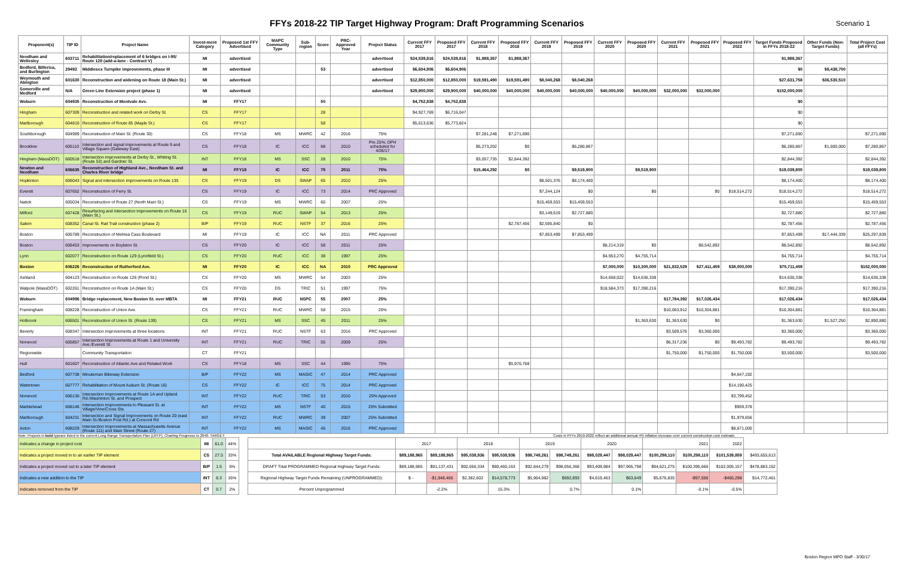FFYs 2018-22 TIP Target Highway Program: Draft Programming Scenarios
Scenario 1
| Proponent(s) | TIP ID | Project Name | Invest-ment Category | Proposed 1st FFY Advertised | MAPC Community Type | Sub-region | Score | PRC-Approved Year | Project Status | Current FFY 2017 | Proposed FFY 2017 | Current FFY 2018 | Proposed FFY 2018 | Current FFY 2019 | Proposed FFY 2019 | Current FFY 2020 | Proposed FFY 2020 | Current FFY 2021 | Proposed FFY 2021 | Proposed FFY 2022 | Target Funds Proposed in FFYs 2018-22 | Other Funds (Non-Target Funds) | Total Project Cost (all FFYs) |
| --- | --- | --- | --- | --- | --- | --- | --- | --- | --- | --- | --- | --- | --- | --- | --- | --- | --- | --- | --- | --- | --- | --- | --- |
| Needham and Wellesley | 603711 | Rehabilitation/replacement of 6 bridges on I-95/ Route 128 (add-a-lane - Contract V) | MI | advertised | | | | | advertised | $24,539,816 | $24,539,816 | $1,988,367 | $1,988,367 | | | | | | | | $1,988,367 | | |
| Bedford, Billerica, and Burlington | 29492 | Middlesex Turnpike improvements, phase III | MI | advertised | | | 53 | | advertised | $6,604,906 | $6,604,906 | | | | | | | | | | $0 | $8,438,700 | |
| Weymouth and Abington | 601630 | Reconstruction and widening on Route 18 (Main St.) | MI | advertised | | | | | advertised | $12,850,000 | $12,850,000 | $19,591,490 | $19,591,490 | $8,040,268 | $8,040,268 | | | | | | $27,631,758 | $36,530,510 | |
| Somerville and Medford | N/A | Green Line Extension project (phase 1) | MI | advertised | | | | | advertised | $29,900,000 | $29,900,000 | $40,000,000 | $40,000,000 | $40,000,000 | $40,000,000 | $40,000,000 | $40,000,000 | $32,000,000 | $32,000,000 | | $152,000,000 | | |
| Woburn | 604935 | Reconstruction of Montvale Ave. | MI | FFY17 | | | 50 | | | $4,752,838 | $4,752,838 | | | | | | | | | | $0 | | |
| Hingham | 607309 | Reconstruction and related work on Derby St. | CS | FFY17 | | | 28 | | | $4,927,769 | $6,716,047 | | | | | | | | | | $0 | | |
| Marlborough | 604810 | Reconstruction of Route 85 (Maple St.) | CS | FFY17 | | | 58 | | | $5,613,636 | $5,773,824 | | | | | | | | | | $0 | | |
| Southborough | 604989 | Reconstruction of Main St. (Route 30) | CS | FFY18 | MS | MWRC | 42 | 2016 | 75% | | | $7,281,248 | $7,271,690 | | | | | | | | $7,271,690 | | $7,271,690 |
| Brookline | 605110 | Intersection and signal improvements at Route 9 and Village Square (Gateway East) | CS | FFY18 | IC | ICC | 68 | 2010 | Pre 25%; DPH scheduled for 4/26/17 | | | $5,273,202 | $0 | | $6,280,867 | | | | | | $6,280,867 | $1,000,000 | $7,280,867 |
| Hingham (MassDOT) | 600518 | Intersection improvements at Derby St., Whiting St. (Route 53) and Gardner St. | INT | FFY18 | MS | SSC | 28 | 2010 | 75% | | | $3,057,735 | $2,844,392 | | | | | | | | $2,844,392 | | $2,844,392 |
| Newton and Needham | 606635 | Reconstruction of Highland Ave., Needham St. and Charles River bridge | MI | FFY18 | IC | ICC | 75 | 2011 | 75% | | | $15,464,292 | $0 | | $9,519,900 | | $9,519,900 | | | | $19,039,800 | | $19,039,800 |
| Hopkinton | 606043 | Signal and intersection improvements on Route 135 | CS | FFY19 | DS | SWAP | 65 | 2010 | 25% | | | | | $8,501,376 | $8,174,400 | | | | | | $8,174,400 | | $8,174,400 |
| Everett | 607652 | Reconstruction of Ferry St. | CS | FFY19 | IC | ICC | 73 | 2014 | PRC Approved | | | | | $7,244,124 | $0 | | $0 | | $0 | $18,514,272 | $18,514,272 | | $18,514,272 |
| Natick | 605034 | Reconstruction of Route 27 (North Main St.) | CS | FFY19 | MS | MWRC | 60 | 2007 | 25% | | | | | $15,459,553 | $15,459,553 | | | | | | $15,459,553 | | $15,459,553 |
| Milford | 607428 | Resurfacing and intersection improvements on Route 16 (Main St.) | CS | FFY19 | RUC | SWAP | 54 | 2013 | 25% | | | | | $3,149,619 | $2,727,880 | | | | | | $2,727,880 | | $2,727,880 |
| Salem | 608352 | Canal St. Rail Trail construction (phase 2) | B/P | FFY19 | RUC | NSTF | 37 | 2016 | 25% | | | | $2,787,456 | $2,595,840 | $0 | | | | | | $2,787,456 | | $2,787,456 |
| Boston | 605789 | Reconstruction of Melnea Cass Boulevard | MI | FFY19 | IC | ICC | NA | 2011 | PRC Approved | | | | | $7,853,499 | $7,853,499 | | | | | | $7,853,499 | $17,444,339 | $25,297,839 |
| Boston | 606453 | Improvements on Boylston St. | CS | FFY20 | IC | ICC | 58 | 2011 | 25% | | | | | | | $8,214,319 | $0 | | $8,542,892 | | $8,542,892 | | $8,542,892 |
| Lynn | 602077 | Reconstruction on Route 129 (Lynnfield St.) | CS | FFY20 | RUC | ICC | 38 | 1997 | 25% | | | | | | | $4,953,270 | $4,755,714 | | | | $4,755,714 | | $4,755,714 |
| Boston | 606226 | Reconstruction of Rutherford Ave. | MI | FFY20 | IC | ICC | NA | 2010 | PRC Approved | | | | | | | $7,000,000 | $10,300,000 | $21,832,529 | $27,411,459 | $38,000,000 | $75,711,459 | | $152,000,000 |
| Ashland | 604123 | Reconstruction on Route 126 (Pond St.) | CS | FFY20 | MS | MWRC | 54 | 2003 | 25% | | | | | | | $14,658,022 | $14,636,338 | | | | $14,636,338 | | $14,636,338 |
| Walpole (MassDOT) | 602261 | Reconstruction on Route 1A (Main St.) | CS | FFY20 | DS | TRIC | 51 | 1997 | 75% | | | | | | | $18,584,373 | $17,390,216 | | | | $17,390,216 | | $17,390,216 |
| Woburn | 604996 | Bridge replacement, New Boston St. over MBTA | MI | FFY21 | RUC | NSPC | 55 | 2007 | 25% | | | | | | | | | $17,784,392 | $17,026,434 | | $17,026,434 | | $17,026,434 |
| Framingham | 608228 | Reconstruction of Union Ave. | CS | FFY21 | RUC | MWRC | 58 | 2015 | 25% | | | | | | | | | $10,063,912 | $10,304,881 | | $10,304,881 | | $10,304,881 |
| Holbrook | 606501 | Reconstruction of Union St. (Route 139) | CS | FFY21 | MS | SSC | 45 | 2011 | 25% | | | | | | | | $1,363,630 | $1,363,630 | $0 | | $1,363,630 | $1,527,250 | $2,890,880 |
| Beverly | 608347 | Intersection improvements at three locations | INT | FFY21 | RUC | NSTF | 63 | 2016 | PRC Approved | | | | | | | | | $3,509,576 | $3,360,000 | | $3,360,000 | | $3,360,000 |
| Norwood | 605857 | Intersection improvements at Route 1 and University Ave./Everett St. | INT | FFY21 | RUC | TRIC | 55 | 2009 | 25% | | | | | | | | | $6,317,236 | $0 | $9,493,782 | $9,493,782 | | $9,493,782 |
| Regionwide | | Community Transportation | CT | FFY21 | | | | | | | | | | | | | | $1,750,000 | $1,750,000 | $1,750,000 | $3,500,000 | | $3,500,000 |
| Hull | 601607 | Reconstruction of Atlantic Ave and Related Work | CS | FFY18 | MS | SSC | 44 | 1995 | 75% | | | | $5,976,768 | | | | | | | | | | |
| Bedford | 607738 | Minuteman Bikeway Extension | B/P | FFY22 | MS | MAGIC | 47 | 2014 | PRC Approved | | | | | | | | | | | $4,647,192 | | | |
| Watertown | 607777 | Rehabilitation of Mount Auburn St. (Route 16) | CS | FFY22 | IC | ICC | 75 | 2014 | PRC Approved | | | | | | | | | | | $14,190,425 | | | |
| Norwood | 606130 | Intersection Improvements at Route 1A and Upland Rd./Washinton St. and Prospect | INT | FFY22 | RUC | TRIC | 53 | 2010 | 25% Approved | | | | | | | | | | | $3,799,452 | | | |
| Marblehead | 608146 | Intersection Improvements to Pleasant St. at Village/Vine/Cross Sts. | INT | FFY22 | MS | NSTF | 40 | 2015 | 25% Submitted | | | | | | | | | | | $959,378 | | | |
| Marlborough | 604231 | Intersection and Signal Improvements on Route 20 (east Main St./Boston Post Rd.) at Concord Rd | INT | FFY22 | RUC | MWRC | 39 | 2007 | 25% Submitted | | | | | | | | | | | $1,979,656 | | | |
| Acton | 608229 | Intersection Improvements at Massachusetts Avenue (Route 111) and Main Street (Route 27) | INT | FFY22 | MS | MAGIC | 45 | 2016 | PRC Approved | | | | | | | | | | | $8,671,000 | | | |
Note: Projects in bold typeare listed in the current Long-Range Transportation Plan (LRTP), Charting Progresss to 2040. TARGET: Costs in FFYs 2019-2022 reflect an additional annual 4% inflation increase over current construction cost estimate.
| Indicates a change in project cost | MI | 61.0 | 44% | | | 2017 | | 2018 | | 2019 | | 2020 | | 2021 | | 2022 | |
| Indicates a project moved in to an earlier TIP element | CS | 27.5 | 33% | | Total AVAILABLE Regional Highway Target Funds: | $89,188,965 | $89,188,965 | $95,038,936 | $95,038,936 | $98,749,261 | $98,749,261 | $98,029,447 | $98,029,447 | $100,298,110 | $100,298,110 | $101,539,859 | $493,655,613 |
| Indicates a project moved out to a later TIP element | B/P | 1.5 | 5% | | DRAFT Total PROGRAMMED Regional Highway Target Funds: | $89,188,965 | $91,137,431 | $92,656,334 | $80,460,163 | $92,844,279 | $98,056,368 | $93,409,984 | $97,965,798 | $94,621,275 | $100,395,666 | $102,005,157 | $478,883,152 |
| Indicates a new addition to the TIP | INT | 6.3 | 16% | | Regional Highway Target Funds Remaining (UNPROGRAMMED): | $ - | -$1,948,466 | $2,382,602 | $14,578,773 | $5,904,982 | $692,893 | $4,619,463 | $63,649 | $5,676,835 | -$97,556 | -$465,298 | $14,772,461 |
| Indicates removed from the TIP | CT | 0.7 | 2% | | Percent Unprogrammed | | -2.2% | | 15.3% | | 0.7% | | 0.1% | | -0.1% | -0.5% | |
Boston Region MPO Staff - 3/30/17